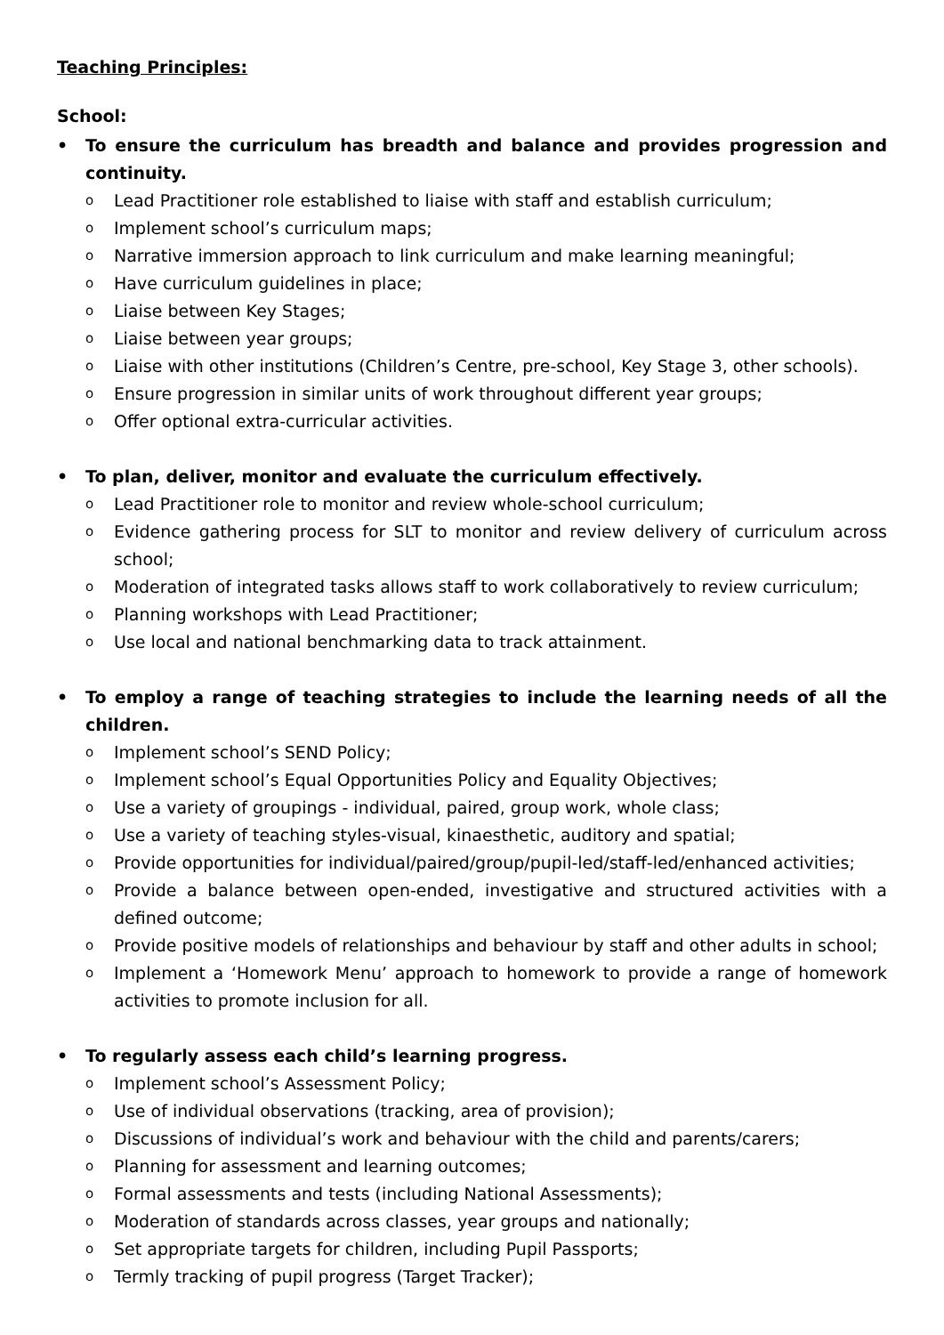Teaching Principles:
School:
• To ensure the curriculum has breadth and balance and provides progression and continuity.
o Lead Practitioner role established to liaise with staff and establish curriculum;
o Implement school’s curriculum maps;
o Narrative immersion approach to link curriculum and make learning meaningful;
o Have curriculum guidelines in place;
o Liaise between Key Stages;
o Liaise between year groups;
o Liaise with other institutions (Children’s Centre, pre-school, Key Stage 3, other schools).
o Ensure progression in similar units of work throughout different year groups;
o Offer optional extra-curricular activities.
• To plan, deliver, monitor and evaluate the curriculum effectively.
o Lead Practitioner role to monitor and review whole-school curriculum;
o Evidence gathering process for SLT to monitor and review delivery of curriculum across school;
o Moderation of integrated tasks allows staff to work collaboratively to review curriculum;
o Planning workshops with Lead Practitioner;
o Use local and national benchmarking data to track attainment.
• To employ a range of teaching strategies to include the learning needs of all the children.
o Implement school’s SEND Policy;
o Implement school’s Equal Opportunities Policy and Equality Objectives;
o Use a variety of groupings - individual, paired, group work, whole class;
o Use a variety of teaching styles-visual, kinaesthetic, auditory and spatial;
o Provide opportunities for individual/paired/group/pupil-led/staff-led/enhanced activities;
o Provide a balance between open-ended, investigative and structured activities with a defined outcome;
o Provide positive models of relationships and behaviour by staff and other adults in school;
o Implement a ‘Homework Menu’ approach to homework to provide a range of homework activities to promote inclusion for all.
• To regularly assess each child’s learning progress.
o Implement school’s Assessment Policy;
o Use of individual observations (tracking, area of provision);
o Discussions of individual’s work and behaviour with the child and parents/carers;
o Planning for assessment and learning outcomes;
o Formal assessments and tests (including National Assessments);
o Moderation of standards across classes, year groups and nationally;
o Set appropriate targets for children, including Pupil Passports;
o Termly tracking of pupil progress (Target Tracker);